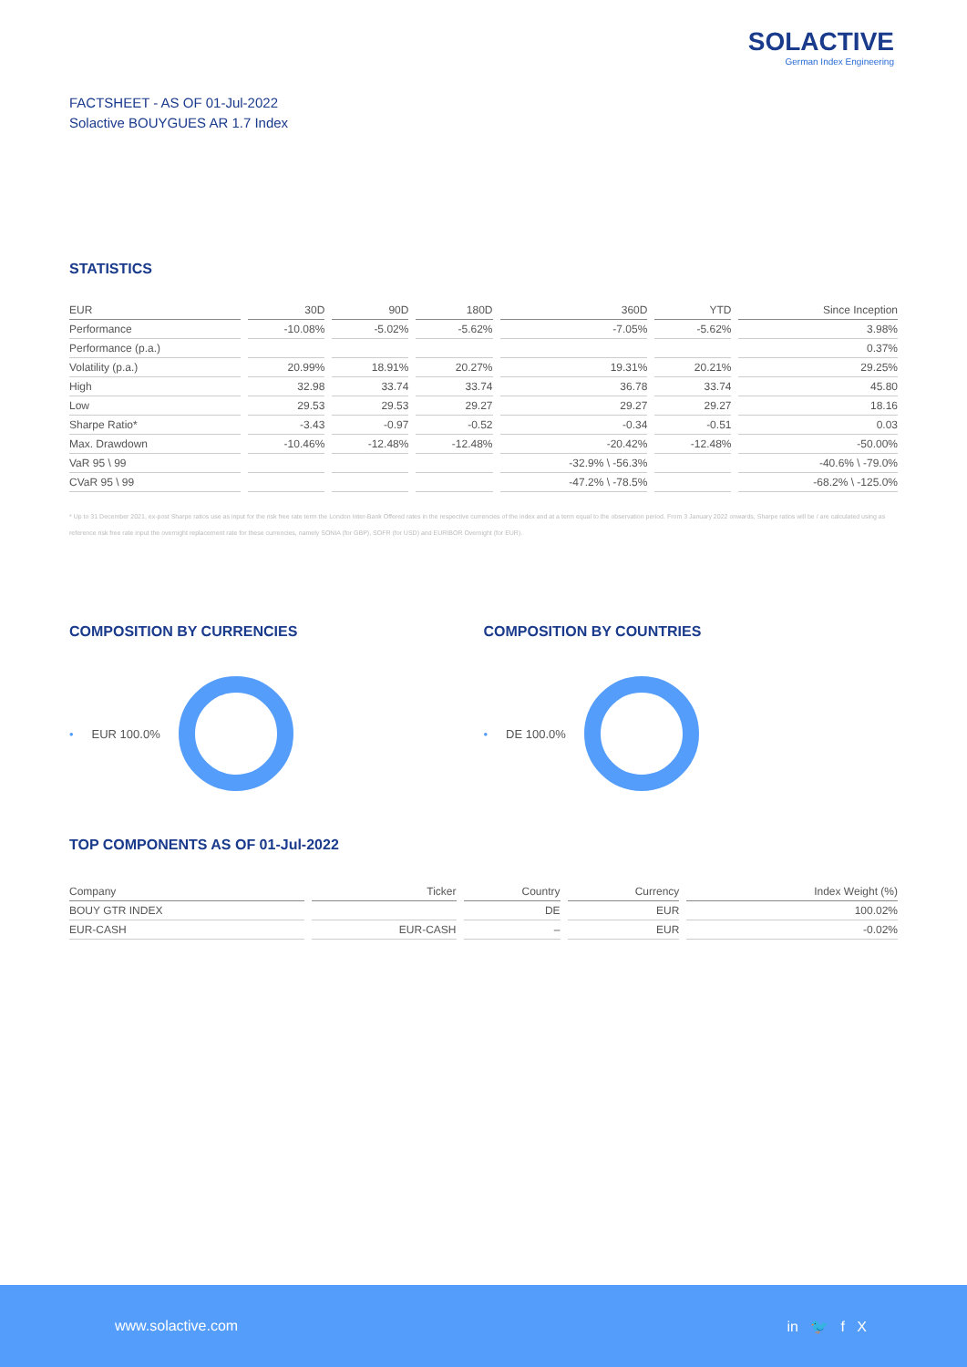SOLACTIVE
German Index Engineering
FACTSHEET - AS OF 01-Jul-2022
Solactive BOUYGUES AR 1.7 Index
STATISTICS
| EUR | 30D | 90D | 180D | 360D | YTD | Since Inception |
| --- | --- | --- | --- | --- | --- | --- |
| Performance | -10.08% | -5.02% | -5.62% | -7.05% | -5.62% | 3.98% |
| Performance (p.a.) | | | | | | 0.37% |
| Volatility (p.a.) | 20.99% | 18.91% | 20.27% | 19.31% | 20.21% | 29.25% |
| High | 32.98 | 33.74 | 33.74 | 36.78 | 33.74 | 45.80 |
| Low | 29.53 | 29.53 | 29.27 | 29.27 | 29.27 | 18.16 |
| Sharpe Ratio* | -3.43 | -0.97 | -0.52 | -0.34 | -0.51 | 0.03 |
| Max. Drawdown | -10.46% | -12.48% | -12.48% | -20.42% | -12.48% | -50.00% |
| VaR 95 \ 99 | | | | -32.9% \ -56.3% | | -40.6% \ -79.0% |
| CVaR 95 \ 99 | | | | -47.2% \ -78.5% | | -68.2% \ -125.0% |
* Up to 31 December 2021, ex-post Sharpe ratios use as input for the risk free rate term the London Inter-Bank Offered rates in the respective currencies of the index and at a term equal to the observation period. From 3 January 2022 onwards, Sharpe ratios will be / are calculated using as reference risk free rate input the overnight replacement rate for these currencies, namely SONIA (for GBP), SOFR (for USD) and EURIBOR Overnight (for EUR).
COMPOSITION BY CURRENCIES
• EUR 100.0%
COMPOSITION BY COUNTRIES
• DE 100.0%
TOP COMPONENTS AS OF 01-Jul-2022
| Company | Ticker | Country | Currency | Index Weight (%) |
| --- | --- | --- | --- | --- |
| BOUY GTR INDEX | | DE | EUR | 100.02% |
| EUR-CASH | EUR-CASH | – | EUR | -0.02% |
www.solactive.com in 🐦 f X